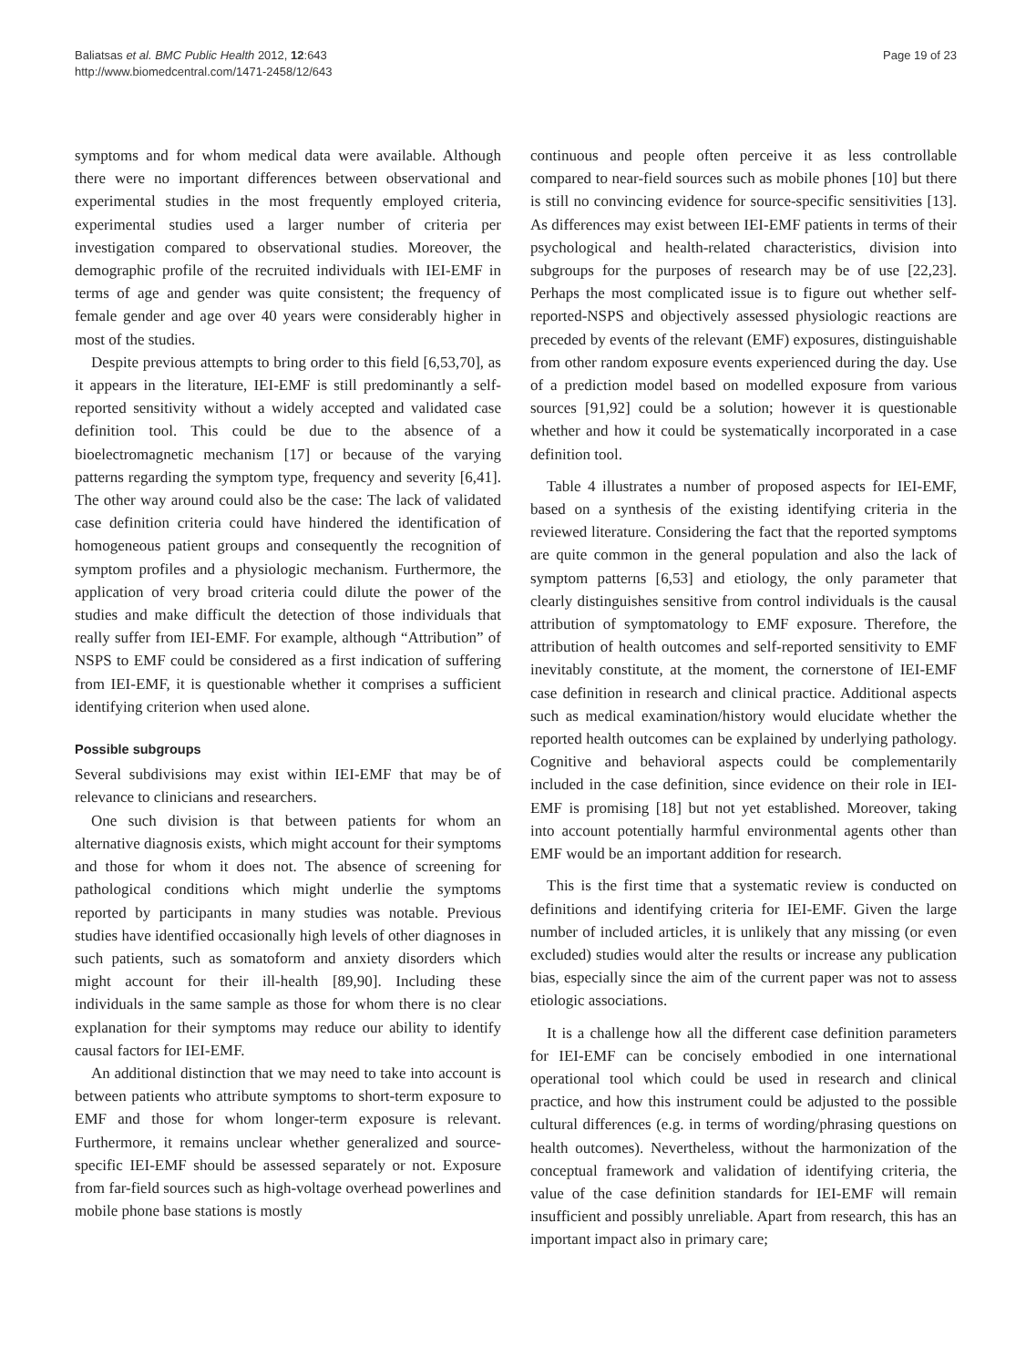Baliatsas et al. BMC Public Health 2012, 12:643
http://www.biomedcentral.com/1471-2458/12/643
Page 19 of 23
symptoms and for whom medical data were available. Although there were no important differences between observational and experimental studies in the most frequently employed criteria, experimental studies used a larger number of criteria per investigation compared to observational studies. Moreover, the demographic profile of the recruited individuals with IEI-EMF in terms of age and gender was quite consistent; the frequency of female gender and age over 40 years were considerably higher in most of the studies.
Despite previous attempts to bring order to this field [6,53,70], as it appears in the literature, IEI-EMF is still predominantly a self-reported sensitivity without a widely accepted and validated case definition tool. This could be due to the absence of a bioelectromagnetic mechanism [17] or because of the varying patterns regarding the symptom type, frequency and severity [6,41]. The other way around could also be the case: The lack of validated case definition criteria could have hindered the identification of homogeneous patient groups and consequently the recognition of symptom profiles and a physiologic mechanism. Furthermore, the application of very broad criteria could dilute the power of the studies and make difficult the detection of those individuals that really suffer from IEI-EMF. For example, although “Attribution” of NSPS to EMF could be considered as a first indication of suffering from IEI-EMF, it is questionable whether it comprises a sufficient identifying criterion when used alone.
Possible subgroups
Several subdivisions may exist within IEI-EMF that may be of relevance to clinicians and researchers.
One such division is that between patients for whom an alternative diagnosis exists, which might account for their symptoms and those for whom it does not. The absence of screening for pathological conditions which might underlie the symptoms reported by participants in many studies was notable. Previous studies have identified occasionally high levels of other diagnoses in such patients, such as somatoform and anxiety disorders which might account for their ill-health [89,90]. Including these individuals in the same sample as those for whom there is no clear explanation for their symptoms may reduce our ability to identify causal factors for IEI-EMF.
An additional distinction that we may need to take into account is between patients who attribute symptoms to short-term exposure to EMF and those for whom longer-term exposure is relevant. Furthermore, it remains unclear whether generalized and source-specific IEI-EMF should be assessed separately or not. Exposure from far-field sources such as high-voltage overhead powerlines and mobile phone base stations is mostly
continuous and people often perceive it as less controllable compared to near-field sources such as mobile phones [10] but there is still no convincing evidence for source-specific sensitivities [13]. As differences may exist between IEI-EMF patients in terms of their psychological and health-related characteristics, division into subgroups for the purposes of research may be of use [22,23]. Perhaps the most complicated issue is to figure out whether self-reported-NSPS and objectively assessed physiologic reactions are preceded by events of the relevant (EMF) exposures, distinguishable from other random exposure events experienced during the day. Use of a prediction model based on modelled exposure from various sources [91,92] could be a solution; however it is questionable whether and how it could be systematically incorporated in a case definition tool.
Table 4 illustrates a number of proposed aspects for IEI-EMF, based on a synthesis of the existing identifying criteria in the reviewed literature. Considering the fact that the reported symptoms are quite common in the general population and also the lack of symptom patterns [6,53] and etiology, the only parameter that clearly distinguishes sensitive from control individuals is the causal attribution of symptomatology to EMF exposure. Therefore, the attribution of health outcomes and self-reported sensitivity to EMF inevitably constitute, at the moment, the cornerstone of IEI-EMF case definition in research and clinical practice. Additional aspects such as medical examination/history would elucidate whether the reported health outcomes can be explained by underlying pathology. Cognitive and behavioral aspects could be complementarily included in the case definition, since evidence on their role in IEI-EMF is promising [18] but not yet established. Moreover, taking into account potentially harmful environmental agents other than EMF would be an important addition for research.
This is the first time that a systematic review is conducted on definitions and identifying criteria for IEI-EMF. Given the large number of included articles, it is unlikely that any missing (or even excluded) studies would alter the results or increase any publication bias, especially since the aim of the current paper was not to assess etiologic associations.
It is a challenge how all the different case definition parameters for IEI-EMF can be concisely embodied in one international operational tool which could be used in research and clinical practice, and how this instrument could be adjusted to the possible cultural differences (e.g. in terms of wording/phrasing questions on health outcomes). Nevertheless, without the harmonization of the conceptual framework and validation of identifying criteria, the value of the case definition standards for IEI-EMF will remain insufficient and possibly unreliable. Apart from research, this has an important impact also in primary care;